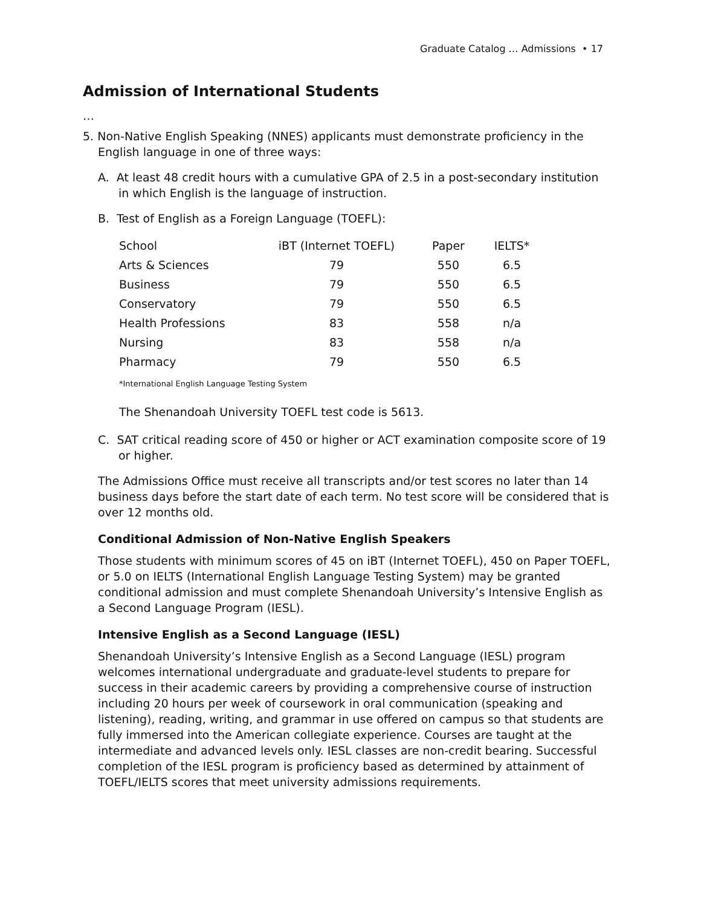Graduate Catalog … Admissions • 17
Admission of International Students
…
5. Non-Native English Speaking (NNES) applicants must demonstrate proficiency in the English language in one of three ways:
A. At least 48 credit hours with a cumulative GPA of 2.5 in a post-secondary institution in which English is the language of instruction.
B. Test of English as a Foreign Language (TOEFL):
| School | iBT (Internet TOEFL) | Paper | IELTS* |
| --- | --- | --- | --- |
| Arts & Sciences | 79 | 550 | 6.5 |
| Business | 79 | 550 | 6.5 |
| Conservatory | 79 | 550 | 6.5 |
| Health Professions | 83 | 558 | n/a |
| Nursing | 83 | 558 | n/a |
| Pharmacy | 79 | 550 | 6.5 |
*International English Language Testing System
The Shenandoah University TOEFL test code is 5613.
C. SAT critical reading score of 450 or higher or ACT examination composite score of 19 or higher.
The Admissions Office must receive all transcripts and/or test scores no later than 14 business days before the start date of each term. No test score will be considered that is over 12 months old.
Conditional Admission of Non-Native English Speakers
Those students with minimum scores of 45 on iBT (Internet TOEFL), 450 on Paper TOEFL, or 5.0 on IELTS (International English Language Testing System) may be granted conditional admission and must complete Shenandoah University’s Intensive English as a Second Language Program (IESL).
Intensive English as a Second Language (IESL)
Shenandoah University’s Intensive English as a Second Language (IESL) program welcomes international undergraduate and graduate-level students to prepare for success in their academic careers by providing a comprehensive course of instruction including 20 hours per week of coursework in oral communication (speaking and listening), reading, writing, and grammar in use offered on campus so that students are fully immersed into the American collegiate experience. Courses are taught at the intermediate and advanced levels only. IESL classes are non-credit bearing. Successful completion of the IESL program is proficiency based as determined by attainment of TOEFL/IELTS scores that meet university admissions requirements.